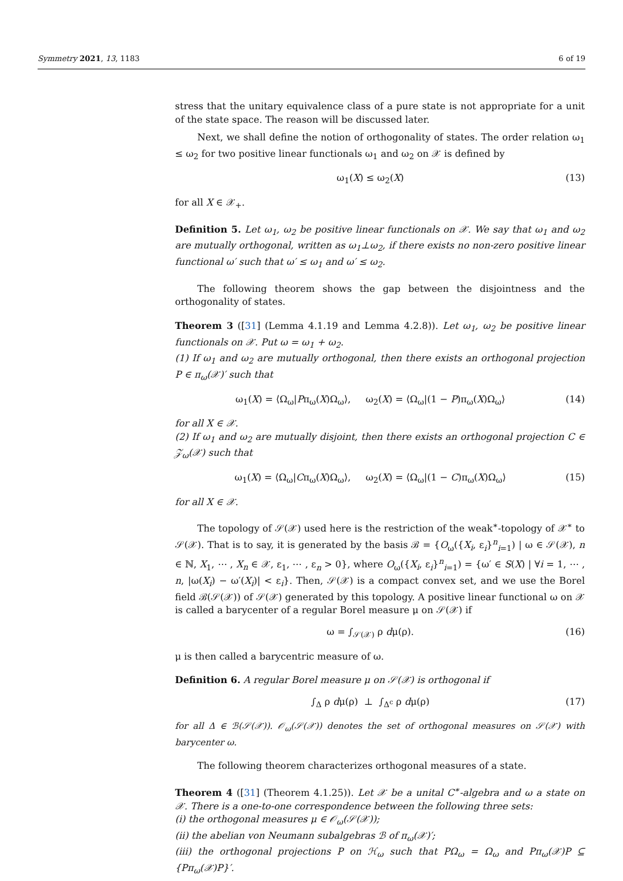Symmetry 2021, 13, 1183 6 of 19
stress that the unitary equivalence class of a pure state is not appropriate for a unit of the state space. The reason will be discussed later.
Next, we shall define the notion of orthogonality of states. The order relation ω<sub>1</sub> ≤ ω<sub>2</sub> for two positive linear functionals ω<sub>1</sub> and ω<sub>2</sub> on 𝒳 is defined by
ω<sub>1</sub>(X) ≤ ω<sub>2</sub>(X) (13)
for all X ∈ 𝒳<sub>+</sub>.
Definition 5. Let ω<sub>1</sub>, ω<sub>2</sub> be positive linear functionals on 𝒳. We say that ω<sub>1</sub> and ω<sub>2</sub> are mutually orthogonal, written as ω<sub>1</sub>⊥ω<sub>2</sub>, if there exists no non-zero positive linear functional ω′ such that ω′ ≤ ω<sub>1</sub> and ω′ ≤ ω<sub>2</sub>.
The following theorem shows the gap between the disjointness and the orthogonality of states.
Theorem 3 ([31] (Lemma 4.1.19 and Lemma 4.2.8)). Let ω<sub>1</sub>, ω<sub>2</sub> be positive linear functionals on 𝒳. Put ω = ω<sub>1</sub> + ω<sub>2</sub>.
(1) If ω<sub>1</sub> and ω<sub>2</sub> are mutually orthogonal, then there exists an orthogonal projection P ∈ π<sub>ω</sub>(𝒳)′ such that
ω<sub>1</sub>(X) = ⟨Ω<sub>ω</sub>|Pπ<sub>ω</sub>(X)Ω<sub>ω</sub>⟩, ω<sub>2</sub>(X) = ⟨Ω<sub>ω</sub>|(1 − P)π<sub>ω</sub>(X)Ω<sub>ω</sub>⟩ (14)
for all X ∈ 𝒳.
(2) If ω<sub>1</sub> and ω<sub>2</sub> are mutually disjoint, then there exists an orthogonal projection C ∈ 𝒵<sub>ω</sub>(𝒳) such that
ω<sub>1</sub>(X) = ⟨Ω<sub>ω</sub>|Cπ<sub>ω</sub>(X)Ω<sub>ω</sub>⟩, ω<sub>2</sub>(X) = ⟨Ω<sub>ω</sub>|(1 − C)π<sub>ω</sub>(X)Ω<sub>ω</sub>⟩ (15)
for all X ∈ 𝒳.
The topology of 𝒮(𝒳) used here is the restriction of the weak<sup>∗</sup>-topology of 𝒳<sup>∗</sup> to 𝒮(𝒳). That is to say, it is generated by the basis ℬ = {O<sub>ω</sub>({X<sub>i</sub>, ε<sub>i</sub>}<sup>n</sup><sub>i=1</sub>) | ω ∈ 𝒮(𝒳), n ∈ ℕ, X<sub>1</sub>, ⋯ , X<sub>n</sub> ∈ 𝒳, ε<sub>1</sub>, ⋯ , ε<sub>n</sub> > 0}, where O<sub>ω</sub>({X<sub>i</sub>, ε<sub>i</sub>}<sup>n</sup><sub>i=1</sub>) = {ω′ ∈ S(X) | ∀i = 1, ⋯ , n, |ω(X<sub>i</sub>) − ω′(X<sub>i</sub>)| < ε<sub>i</sub>}. Then, 𝒮(𝒳) is a compact convex set, and we use the Borel field ℬ(𝒮(𝒳)) of 𝒮(𝒳) generated by this topology. A positive linear functional ω on 𝒳 is called a barycenter of a regular Borel measure μ on 𝒮(𝒳) if
ω = ∫<sub>𝒮(𝒳)</sub> ρ dμ(ρ). (16)
μ is then called a barycentric measure of ω.
Definition 6. A regular Borel measure μ on 𝒮(𝒳) is orthogonal if
∫<sub>Δ</sub> ρ dμ(ρ) ⊥ ∫<sub>Δ<sup>c</sup></sub> ρ dμ(ρ) (17)
for all Δ ∈ ℬ(𝒮(𝒳)). 𝒪<sub>ω</sub>(𝒮(𝒳)) denotes the set of orthogonal measures on 𝒮(𝒳) with barycenter ω.
The following theorem characterizes orthogonal measures of a state.
Theorem 4 ([31] (Theorem 4.1.25)). Let 𝒳 be a unital C<sup>∗</sup>-algebra and ω a state on 𝒳. There is a one-to-one correspondence between the following three sets:
(i) the orthogonal measures μ ∈ 𝒪<sub>ω</sub>(𝒮(𝒳));
(ii) the abelian von Neumann subalgebras ℬ of π<sub>ω</sub>(𝒳)′;
(iii) the orthogonal projections P on ℋ<sub>ω</sub> such that PΩ<sub>ω</sub> = Ω<sub>ω</sub> and Pπ<sub>ω</sub>(𝒳)P ⊆ {Pπ<sub>ω</sub>(𝒳)P}′.